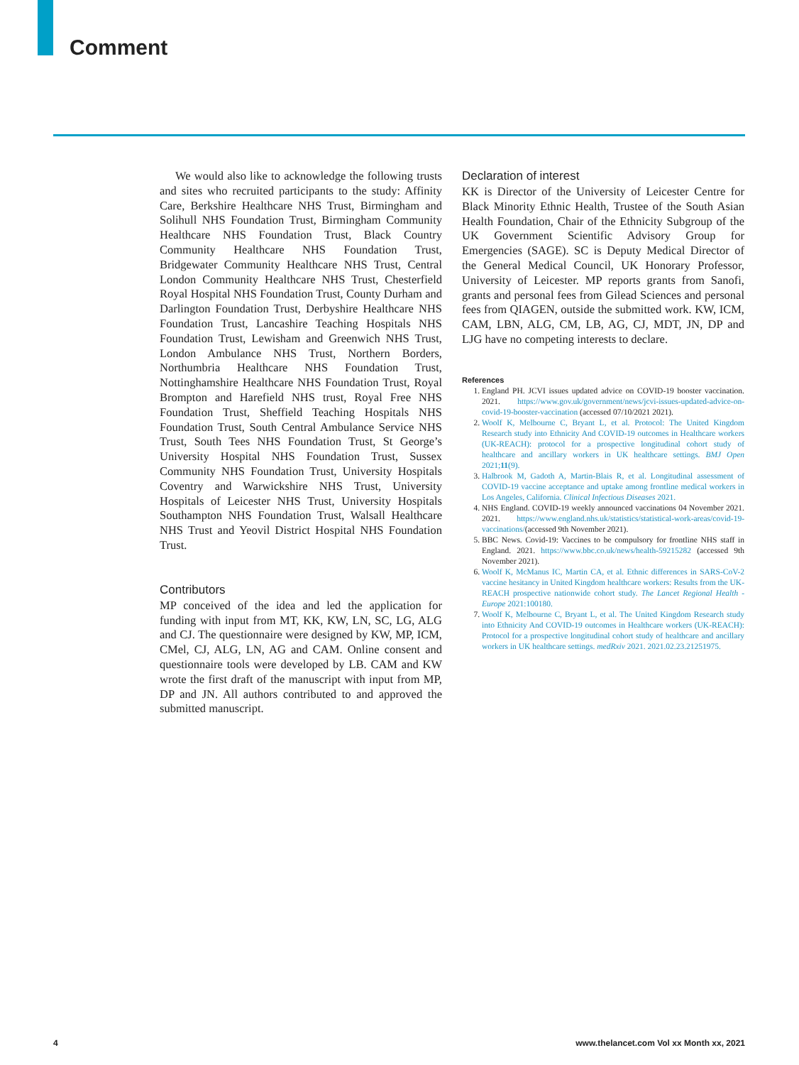Comment
We would also like to acknowledge the following trusts and sites who recruited participants to the study: Affinity Care, Berkshire Healthcare NHS Trust, Birmingham and Solihull NHS Foundation Trust, Birmingham Community Healthcare NHS Foundation Trust, Black Country Community Healthcare NHS Foundation Trust, Bridgewater Community Healthcare NHS Trust, Central London Community Healthcare NHS Trust, Chesterfield Royal Hospital NHS Foundation Trust, County Durham and Darlington Foundation Trust, Derbyshire Healthcare NHS Foundation Trust, Lancashire Teaching Hospitals NHS Foundation Trust, Lewisham and Greenwich NHS Trust, London Ambulance NHS Trust, Northern Borders, Northumbria Healthcare NHS Foundation Trust, Nottinghamshire Healthcare NHS Foundation Trust, Royal Brompton and Harefield NHS trust, Royal Free NHS Foundation Trust, Sheffield Teaching Hospitals NHS Foundation Trust, South Central Ambulance Service NHS Trust, South Tees NHS Foundation Trust, St George’s University Hospital NHS Foundation Trust, Sussex Community NHS Foundation Trust, University Hospitals Coventry and Warwickshire NHS Trust, University Hospitals of Leicester NHS Trust, University Hospitals Southampton NHS Foundation Trust, Walsall Healthcare NHS Trust and Yeovil District Hospital NHS Foundation Trust.
Contributors
MP conceived of the idea and led the application for funding with input from MT, KK, KW, LN, SC, LG, ALG and CJ. The questionnaire were designed by KW, MP, ICM, CMel, CJ, ALG, LN, AG and CAM. Online consent and questionnaire tools were developed by LB. CAM and KW wrote the first draft of the manuscript with input from MP, DP and JN. All authors contributed to and approved the submitted manuscript.
Declaration of interest
KK is Director of the University of Leicester Centre for Black Minority Ethnic Health, Trustee of the South Asian Health Foundation, Chair of the Ethnicity Subgroup of the UK Government Scientific Advisory Group for Emergencies (SAGE). SC is Deputy Medical Director of the General Medical Council, UK Honorary Professor, University of Leicester. MP reports grants from Sanofi, grants and personal fees from Gilead Sciences and personal fees from QIAGEN, outside the submitted work. KW, ICM, CAM, LBN, ALG, CM, LB, AG, CJ, MDT, JN, DP and LJG have no competing interests to declare.
References
1. England PH. JCVI issues updated advice on COVID-19 booster vaccination. 2021. https://www.gov.uk/government/news/jcvi-issues-updated-advice-on-covid-19-booster-vaccination (accessed 07/10/2021 2021).
2. Woolf K, Melbourne C, Bryant L, et al. Protocol: The United Kingdom Research study into Ethnicity And COVID-19 outcomes in Healthcare workers (UK-REACH): protocol for a prospective longitudinal cohort study of healthcare and ancillary workers in UK healthcare settings. BMJ Open 2021;11(9).
3. Halbrook M, Gadoth A, Martin-Blais R, et al. Longitudinal assessment of COVID-19 vaccine acceptance and uptake among frontline medical workers in Los Angeles, California. Clinical Infectious Diseases 2021.
4. NHS England. COVID-19 weekly announced vaccinations 04 November 2021. 2021. https://www.england.nhs.uk/statistics/statistical-work-areas/covid-19-vaccinations/(accessed 9th November 2021).
5. BBC News. Covid-19: Vaccines to be compulsory for frontline NHS staff in England. 2021. https://www.bbc.co.uk/news/health-59215282 (accessed 9th November 2021).
6. Woolf K, McManus IC, Martin CA, et al. Ethnic differences in SARS-CoV-2 vaccine hesitancy in United Kingdom healthcare workers: Results from the UK-REACH prospective nationwide cohort study. The Lancet Regional Health - Europe 2021:100180.
7. Woolf K, Melbourne C, Bryant L, et al. The United Kingdom Research study into Ethnicity And COVID-19 outcomes in Healthcare workers (UK-REACH): Protocol for a prospective longitudinal cohort study of healthcare and ancillary workers in UK healthcare settings. medRxiv 2021. 2021.02.23.21251975.
4 www.thelancet.com Vol xx Month xx, 2021